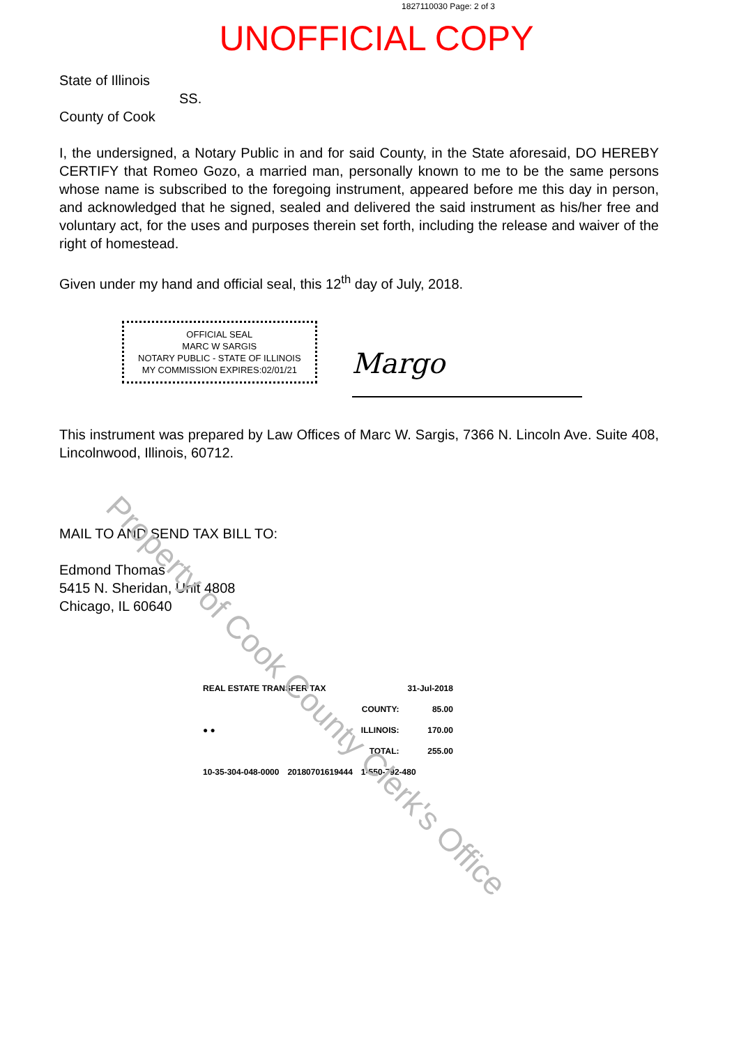1827110030 Page: 2 of 3
UNOFFICIAL COPY
State of Illinois
SS.
County of Cook
I, the undersigned, a Notary Public in and for said County, in the State aforesaid, DO HEREBY CERTIFY that Romeo Gozo, a married man, personally known to me to be the same persons whose name is subscribed to the foregoing instrument, appeared before me this day in person, and acknowledged that he signed, sealed and delivered the said instrument as his/her free and voluntary act, for the uses and purposes therein set forth, including the release and waiver of the right of homestead.
Given under my hand and official seal, this 12<sup>th</sup> day of July, 2018.
OFFICIAL SEAL
MARC W SARGIS
NOTARY PUBLIC - STATE OF ILLINOIS
MY COMMISSION EXPIRES:02/01/21 Margo
This instrument was prepared by Law Offices of Marc W. Sargis, 7366 N. Lincoln Ave. Suite 408, Lincolnwood, Illinois, 60712.
MAIL TO AND SEND TAX BILL TO:
Edmond Thomas
5415 N. Sheridan, Unit 4808
Chicago, IL 60640
| REAL ESTATE TRANSFER TAX | | | 31-Jul-2018 |
| ● ● | | COUNTY: | 85.00 |
| | | ILLINOIS: | 170.00 |
| | | TOTAL: | 255.00 |
| 10-35-304-048-0000 | 20180701619444 | 1-550-792-480 | |
Property of Cook County Clerk's Office